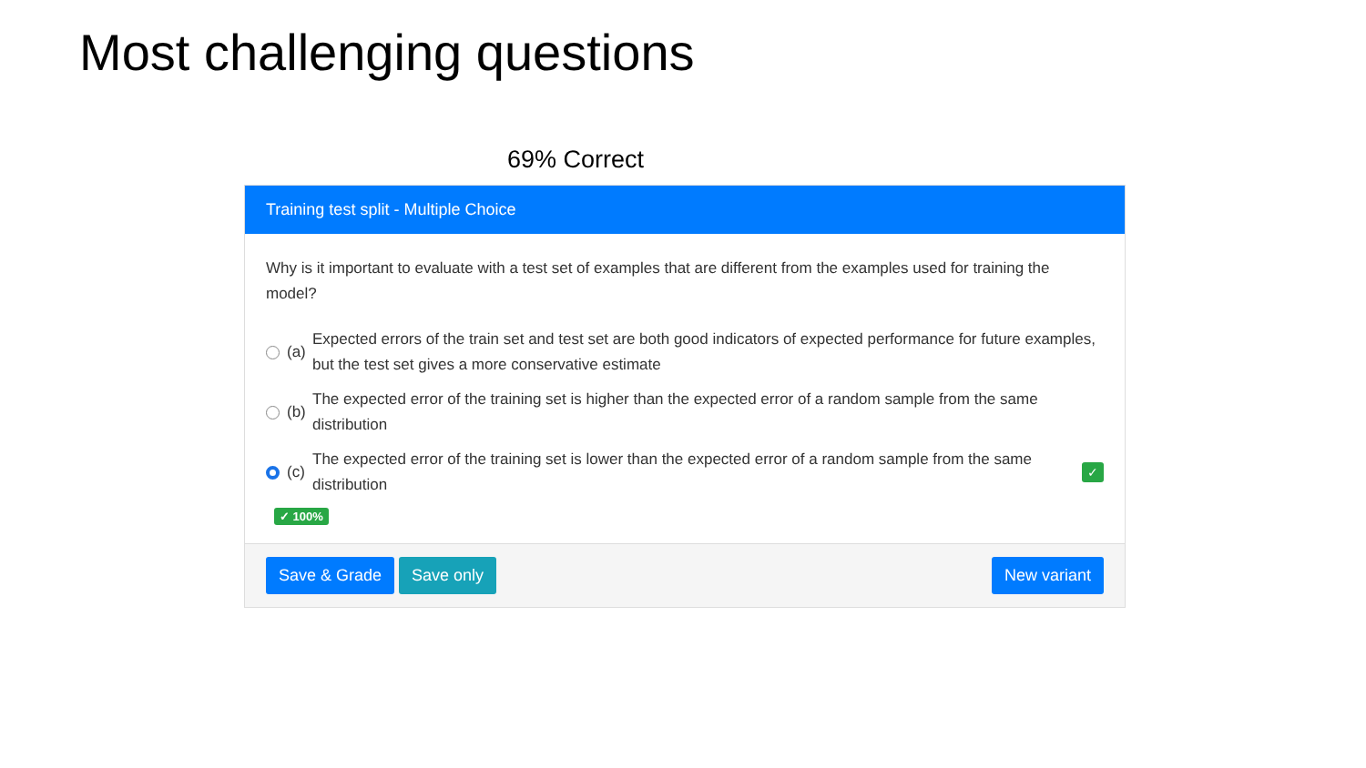Most challenging questions
69% Correct
Training test split - Multiple Choice
Why is it important to evaluate with a test set of examples that are different from the examples used for training the model?
(a) Expected errors of the train set and test set are both good indicators of expected performance for future examples, but the test set gives a more conservative estimate
(b) The expected error of the training set is higher than the expected error of a random sample from the same distribution
(c) The expected error of the training set is lower than the expected error of a random sample from the same distribution ✓
✓ 100%
Save & Grade Save only New variant